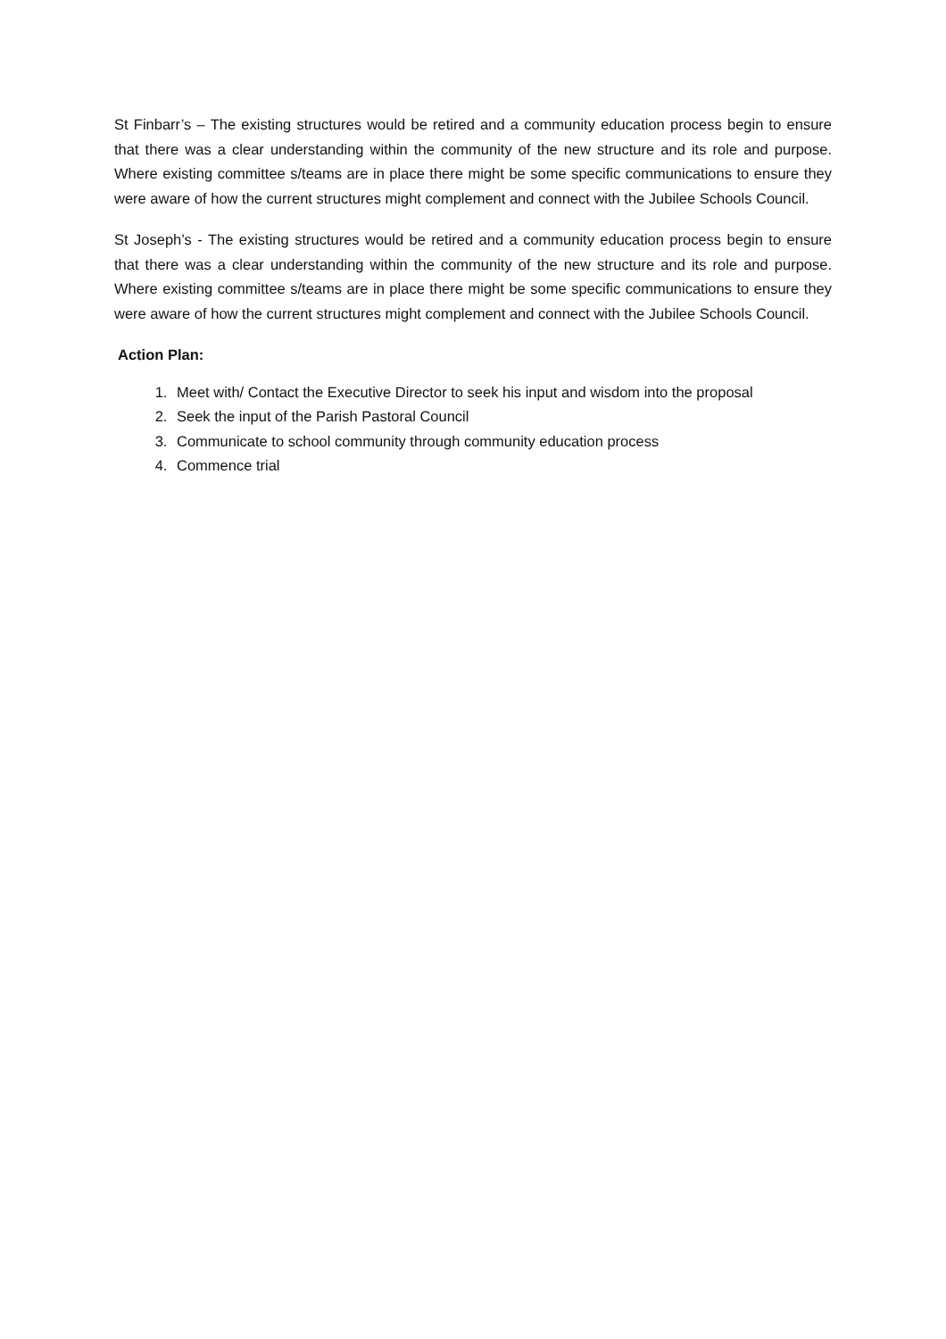St Finbarr’s – The existing structures would be retired and a community education process begin to ensure that there was a clear understanding within the community of the new structure and its role and purpose. Where existing committee s/teams are in place there might be some specific communications to ensure they were aware of how the current structures might complement and connect with the Jubilee Schools Council.
St Joseph’s - The existing structures would be retired and a community education process begin to ensure that there was a clear understanding within the community of the new structure and its role and purpose. Where existing committee s/teams are in place there might be some specific communications to ensure they were aware of how the current structures might complement and connect with the Jubilee Schools Council.
Action Plan:
1. Meet with/ Contact the Executive Director to seek his input and wisdom into the proposal
2. Seek the input of the Parish Pastoral Council
3. Communicate to school community through community education process
4. Commence trial